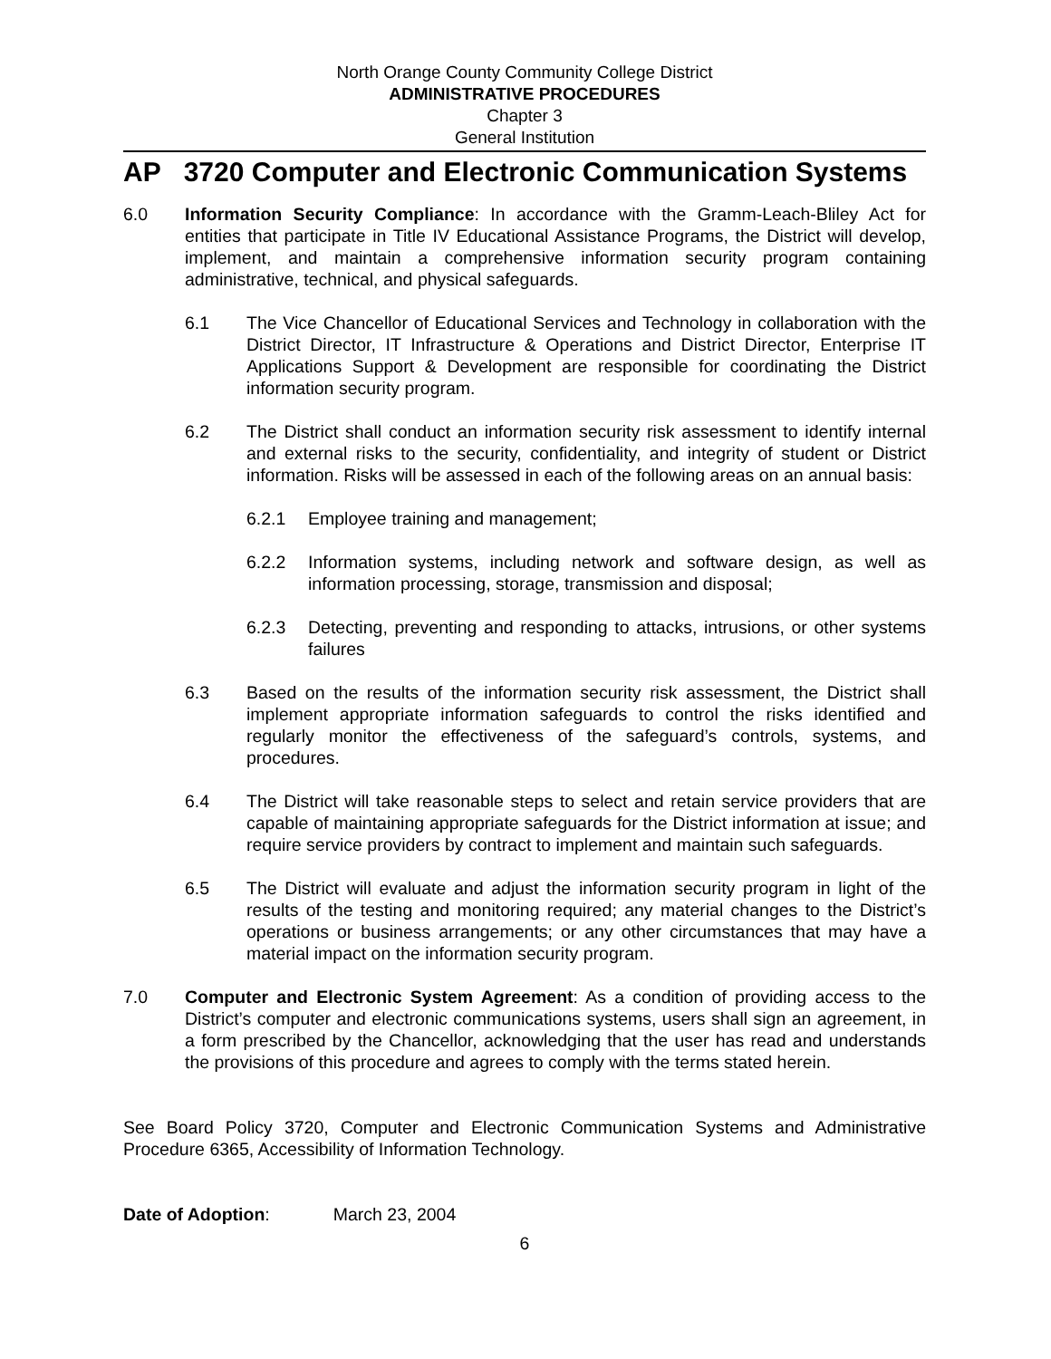North Orange County Community College District
ADMINISTRATIVE PROCEDURES
Chapter 3
General Institution
AP 3720 Computer and Electronic Communication Systems
6.0 Information Security Compliance: In accordance with the Gramm-Leach-Bliley Act for entities that participate in Title IV Educational Assistance Programs, the District will develop, implement, and maintain a comprehensive information security program containing administrative, technical, and physical safeguards.
6.1 The Vice Chancellor of Educational Services and Technology in collaboration with the District Director, IT Infrastructure & Operations and District Director, Enterprise IT Applications Support & Development are responsible for coordinating the District information security program.
6.2 The District shall conduct an information security risk assessment to identify internal and external risks to the security, confidentiality, and integrity of student or District information. Risks will be assessed in each of the following areas on an annual basis:
6.2.1 Employee training and management;
6.2.2 Information systems, including network and software design, as well as information processing, storage, transmission and disposal;
6.2.3 Detecting, preventing and responding to attacks, intrusions, or other systems failures
6.3 Based on the results of the information security risk assessment, the District shall implement appropriate information safeguards to control the risks identified and regularly monitor the effectiveness of the safeguard’s controls, systems, and procedures.
6.4 The District will take reasonable steps to select and retain service providers that are capable of maintaining appropriate safeguards for the District information at issue; and require service providers by contract to implement and maintain such safeguards.
6.5 The District will evaluate and adjust the information security program in light of the results of the testing and monitoring required; any material changes to the District’s operations or business arrangements; or any other circumstances that may have a material impact on the information security program.
7.0 Computer and Electronic System Agreement: As a condition of providing access to the District’s computer and electronic communications systems, users shall sign an agreement, in a form prescribed by the Chancellor, acknowledging that the user has read and understands the provisions of this procedure and agrees to comply with the terms stated herein.
See Board Policy 3720, Computer and Electronic Communication Systems and Administrative Procedure 6365, Accessibility of Information Technology.
Date of Adoption: March 23, 2004
6